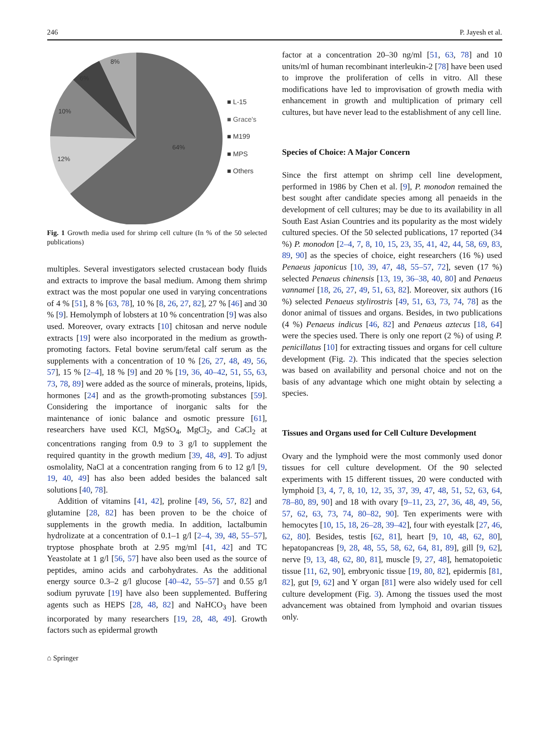246 P. Jayesh et al.
8%
6%
10%
12%
64%
■ L-15
■ Grace's
■ M199
■ MPS
■ Others
Fig. 1 Growth media used for shrimp cell culture (In % of the 50 selected publications)
multiples. Several investigators selected crustacean body fluids and extracts to improve the basal medium. Among them shrimp extract was the most popular one used in varying concentrations of 4 % [51], 8 % [63, 78], 10 % [8, 26, 27, 82], 27 % [46] and 30 % [9]. Hemolymph of lobsters at 10 % concentration [9] was also used. Moreover, ovary extracts [10] chitosan and nerve nodule extracts [19] were also incorporated in the medium as growth-promoting factors. Fetal bovine serum/fetal calf serum as the supplements with a concentration of 10 % [26, 27, 48, 49, 56, 57], 15 % [2–4], 18 % [9] and 20 % [19, 36, 40–42, 51, 55, 63, 73, 78, 89] were added as the source of minerals, proteins, lipids, hormones [24] and as the growth-promoting substances [59]. Considering the importance of inorganic salts for the maintenance of ionic balance and osmotic pressure [61], researchers have used KCl, MgSO<sub>4</sub>, MgCl<sub>2</sub>, and CaCl<sub>2</sub> at concentrations ranging from 0.9 to 3 g/l to supplement the required quantity in the growth medium [39, 48, 49]. To adjust osmolality, NaCl at a concentration ranging from 6 to 12 g/l [9, 19, 40, 49] has also been added besides the balanced salt solutions [40, 78].
Addition of vitamins [41, 42], proline [49, 56, 57, 82] and glutamine [28, 82] has been proven to be the choice of supplements in the growth media. In addition, lactalbumin hydrolizate at a concentration of 0.1–1 g/l [2–4, 39, 48, 55–57], tryptose phosphate broth at 2.95 mg/ml [41, 42] and TC Yeastolate at 1 g/l [56, 57] have also been used as the source of peptides, amino acids and carbohydrates. As the additional energy source 0.3–2 g/l glucose [40–42, 55–57] and 0.55 g/l sodium pyruvate [19] have also been supplemented. Buffering agents such as HEPS [28, 48, 82] and NaHCO<sub>3</sub> have been incorporated by many researchers [19, 28, 48, 49]. Growth factors such as epidermal growth
⌂ Springer
factor at a concentration 20–30 ng/ml [51, 63, 78] and 10 units/ml of human recombinant interleukin-2 [78] have been used to improve the proliferation of cells in vitro. All these modifications have led to improvisation of growth media with enhancement in growth and multiplication of primary cell cultures, but have never lead to the establishment of any cell line.
Species of Choice: A Major Concern
Since the first attempt on shrimp cell line development, performed in 1986 by Chen et al. [9], P. monodon remained the best sought after candidate species among all penaeids in the development of cell cultures; may be due to its availability in all South East Asian Countries and its popularity as the most widely cultured species. Of the 50 selected publications, 17 reported (34 %) P. monodon [2–4, 7, 8, 10, 15, 23, 35, 41, 42, 44, 58, 69, 83, 89, 90] as the species of choice, eight researchers (16 %) used Penaeus japonicus [10, 39, 47, 48, 55–57, 72], seven (17 %) selected Penaeus chinensis [13, 19, 36–38, 40, 80] and Penaeus vannamei [18, 26, 27, 49, 51, 63, 82]. Moreover, six authors (16 %) selected Penaeus stylirostris [49, 51, 63, 73, 74, 78] as the donor animal of tissues and organs. Besides, in two publications (4 %) Penaeus indicus [46, 82] and Penaeus aztecus [18, 64] were the species used. There is only one report (2 %) of using P. penicillatus [10] for extracting tissues and organs for cell culture development (Fig. 2). This indicated that the species selection was based on availability and personal choice and not on the basis of any advantage which one might obtain by selecting a species.
Tissues and Organs used for Cell Culture Development
Ovary and the lymphoid were the most commonly used donor tissues for cell culture development. Of the 90 selected experiments with 15 different tissues, 20 were conducted with lymphoid [3, 4, 7, 8, 10, 12, 35, 37, 39, 47, 48, 51, 52, 63, 64, 78–80, 89, 90] and 18 with ovary [9–11, 23, 27, 36, 48, 49, 56, 57, 62, 63, 73, 74, 80–82, 90]. Ten experiments were with hemocytes [10, 15, 18, 26–28, 39–42], four with eyestalk [27, 46, 62, 80]. Besides, testis [62, 81], heart [9, 10, 48, 62, 80], hepatopancreas [9, 28, 48, 55, 58, 62, 64, 81, 89], gill [9, 62], nerve [9, 13, 48, 62, 80, 81], muscle [9, 27, 48], hematopoietic tissue [11, 62, 90], embryonic tissue [19, 80, 82], epidermis [81, 82], gut [9, 62] and Y organ [81] were also widely used for cell culture development (Fig. 3). Among the tissues used the most advancement was obtained from lymphoid and ovarian tissues only.